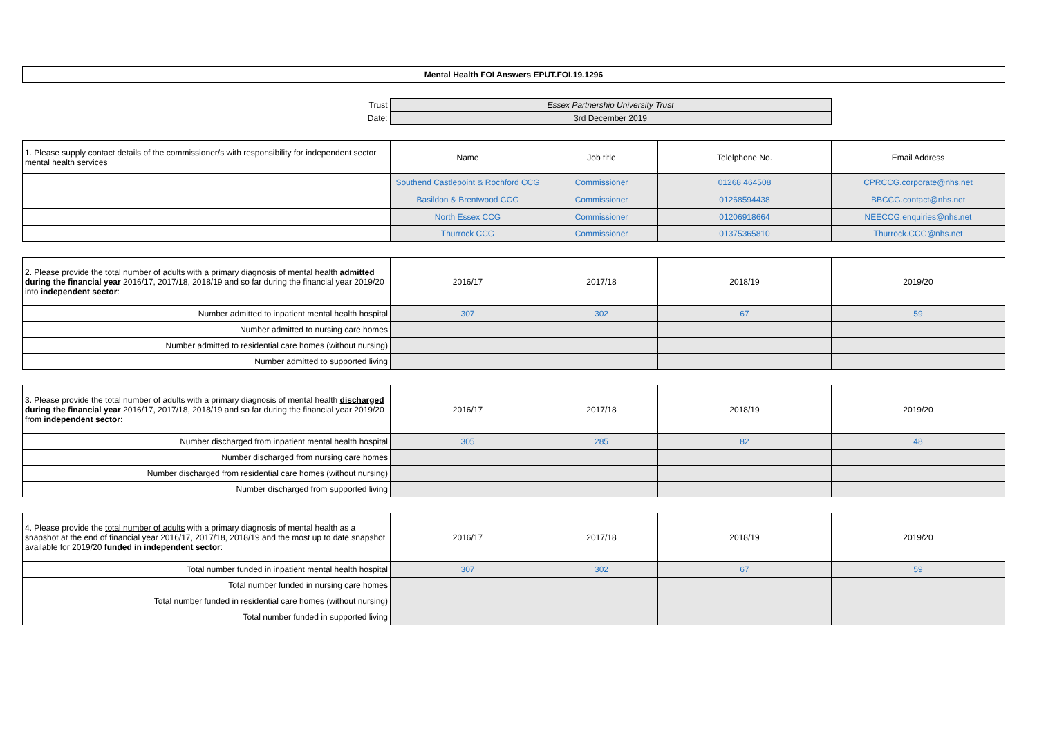Mental Health FOI Answers EPUT.FOI.19.1296
| Trust | Essex Partnership University Trust | |
| Date: | 3rd December 2019 | |
| 1. Please supply contact details of the commissioner/s with responsibility for independent sector mental health services | Name | Job title | Telelphone No. | Email Address |
| | Southend Castlepoint & Rochford CCG | Commissioner | 01268 464508 | CPRCCG.corporate@nhs.net |
| | Basildon & Brentwood CCG | Commissioner | 01268594438 | BBCCG.contact@nhs.net |
| | North Essex CCG | Commissioner | 01206918664 | NEECCG.enquiries@nhs.net |
| | Thurrock CCG | Commissioner | 01375365810 | Thurrock.CCG@nhs.net |
| 2. Please provide the total number of adults with a primary diagnosis of mental health admitted during the financial year 2016/17, 2017/18, 2018/19 and so far during the financial year 2019/20 into independent sector : | 2016/17 | 2017/18 | 2018/19 | 2019/20 |
| Number admitted to inpatient mental health hospital | 307 | 302 | 67 | 59 |
| Number admitted to nursing care homes | | | | |
| Number admitted to residential care homes (without nursing) | | | | |
| Number admitted to supported living | | | | |
| 3. Please provide the total number of adults with a primary diagnosis of mental health discharged during the financial year 2016/17, 2017/18, 2018/19 and so far during the financial year 2019/20 from independent sector : | 2016/17 | 2017/18 | 2018/19 | 2019/20 |
| Number discharged from inpatient mental health hospital | 305 | 285 | 82 | 48 |
| Number discharged from nursing care homes | | | | |
| Number discharged from residential care homes (without nursing) | | | | |
| Number discharged from supported living | | | | |
| 4. Please provide the total number of adults with a primary diagnosis of mental health as a snapshot at the end of financial year 2016/17, 2017/18, 2018/19 and the most up to date snapshot available for 2019/20 funded in independent sector : | 2016/17 | 2017/18 | 2018/19 | 2019/20 |
| Total number funded in inpatient mental health hospital | 307 | 302 | 67 | 59 |
| Total number funded in nursing care homes | | | | |
| Total number funded in residential care homes (without nursing) | | | | |
| Total number funded in supported living | | | | |